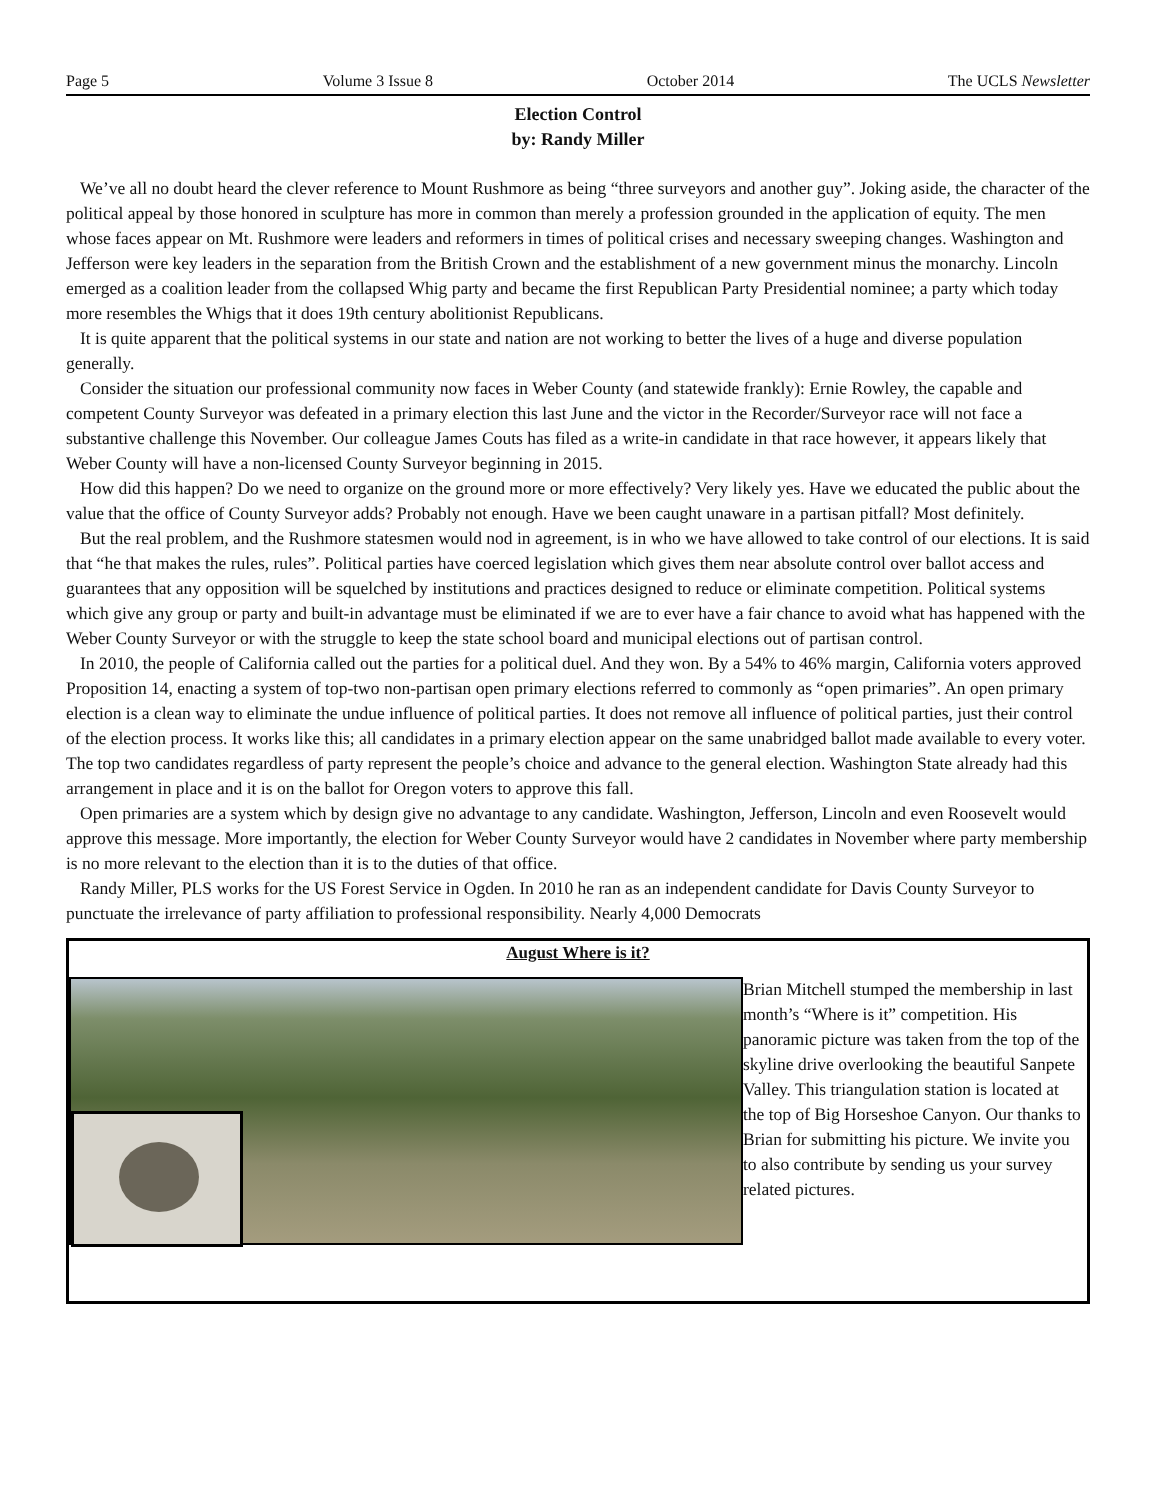Page 5 Volume 3 Issue 8 October 2014 The UCLS Newsletter
Election Control
by: Randy Miller
We’ve all no doubt heard the clever reference to Mount Rushmore as being “three surveyors and another guy”. Joking aside, the character of the political appeal by those honored in sculpture has more in common than merely a profession grounded in the application of equity. The men whose faces appear on Mt. Rushmore were leaders and reformers in times of political crises and necessary sweeping changes. Washington and Jefferson were key leaders in the separation from the British Crown and the establishment of a new government minus the monarchy. Lincoln emerged as a coalition leader from the collapsed Whig party and became the first Republican Party Presidential nominee; a party which today more resembles the Whigs that it does 19th century abolitionist Republicans.
It is quite apparent that the political systems in our state and nation are not working to better the lives of a huge and diverse population generally.
Consider the situation our professional community now faces in Weber County (and statewide frankly): Ernie Rowley, the capable and competent County Surveyor was defeated in a primary election this last June and the victor in the Recorder/Surveyor race will not face a substantive challenge this November. Our colleague James Couts has filed as a write-in candidate in that race however, it appears likely that Weber County will have a non-licensed County Surveyor beginning in 2015.
How did this happen? Do we need to organize on the ground more or more effectively? Very likely yes. Have we educated the public about the value that the office of County Surveyor adds? Probably not enough. Have we been caught unaware in a partisan pitfall? Most definitely.
But the real problem, and the Rushmore statesmen would nod in agreement, is in who we have allowed to take control of our elections. It is said that “he that makes the rules, rules”. Political parties have coerced legislation which gives them near absolute control over ballot access and guarantees that any opposition will be squelched by institutions and practices designed to reduce or eliminate competition. Political systems which give any group or party and built-in advantage must be eliminated if we are to ever have a fair chance to avoid what has happened with the Weber County Surveyor or with the struggle to keep the state school board and municipal elections out of partisan control.
In 2010, the people of California called out the parties for a political duel. And they won. By a 54% to 46% margin, California voters approved Proposition 14, enacting a system of top-two non-partisan open primary elections referred to commonly as “open primaries”. An open primary election is a clean way to eliminate the undue influence of political parties. It does not remove all influence of political parties, just their control of the election process. It works like this; all candidates in a primary election appear on the same unabridged ballot made available to every voter. The top two candidates regardless of party represent the people’s choice and advance to the general election. Washington State already had this arrangement in place and it is on the ballot for Oregon voters to approve this fall.
Open primaries are a system which by design give no advantage to any candidate. Washington, Jefferson, Lincoln and even Roosevelt would approve this message. More importantly, the election for Weber County Surveyor would have 2 candidates in November where party membership is no more relevant to the election than it is to the duties of that office.
Randy Miller, PLS works for the US Forest Service in Ogden. In 2010 he ran as an independent candidate for Davis County Surveyor to punctuate the irrelevance of party affiliation to professional responsibility. Nearly 4,000 Democrats
August Where is it?
Brian Mitchell stumped the membership in last month’s “Where is it” competition. His panoramic picture was taken from the top of the skyline drive overlooking the beautiful Sanpete Valley. This triangulation station is located at the top of Big Horseshoe Canyon. Our thanks to Brian for submitting his picture. We invite you to also contribute by sending us your survey related pictures.